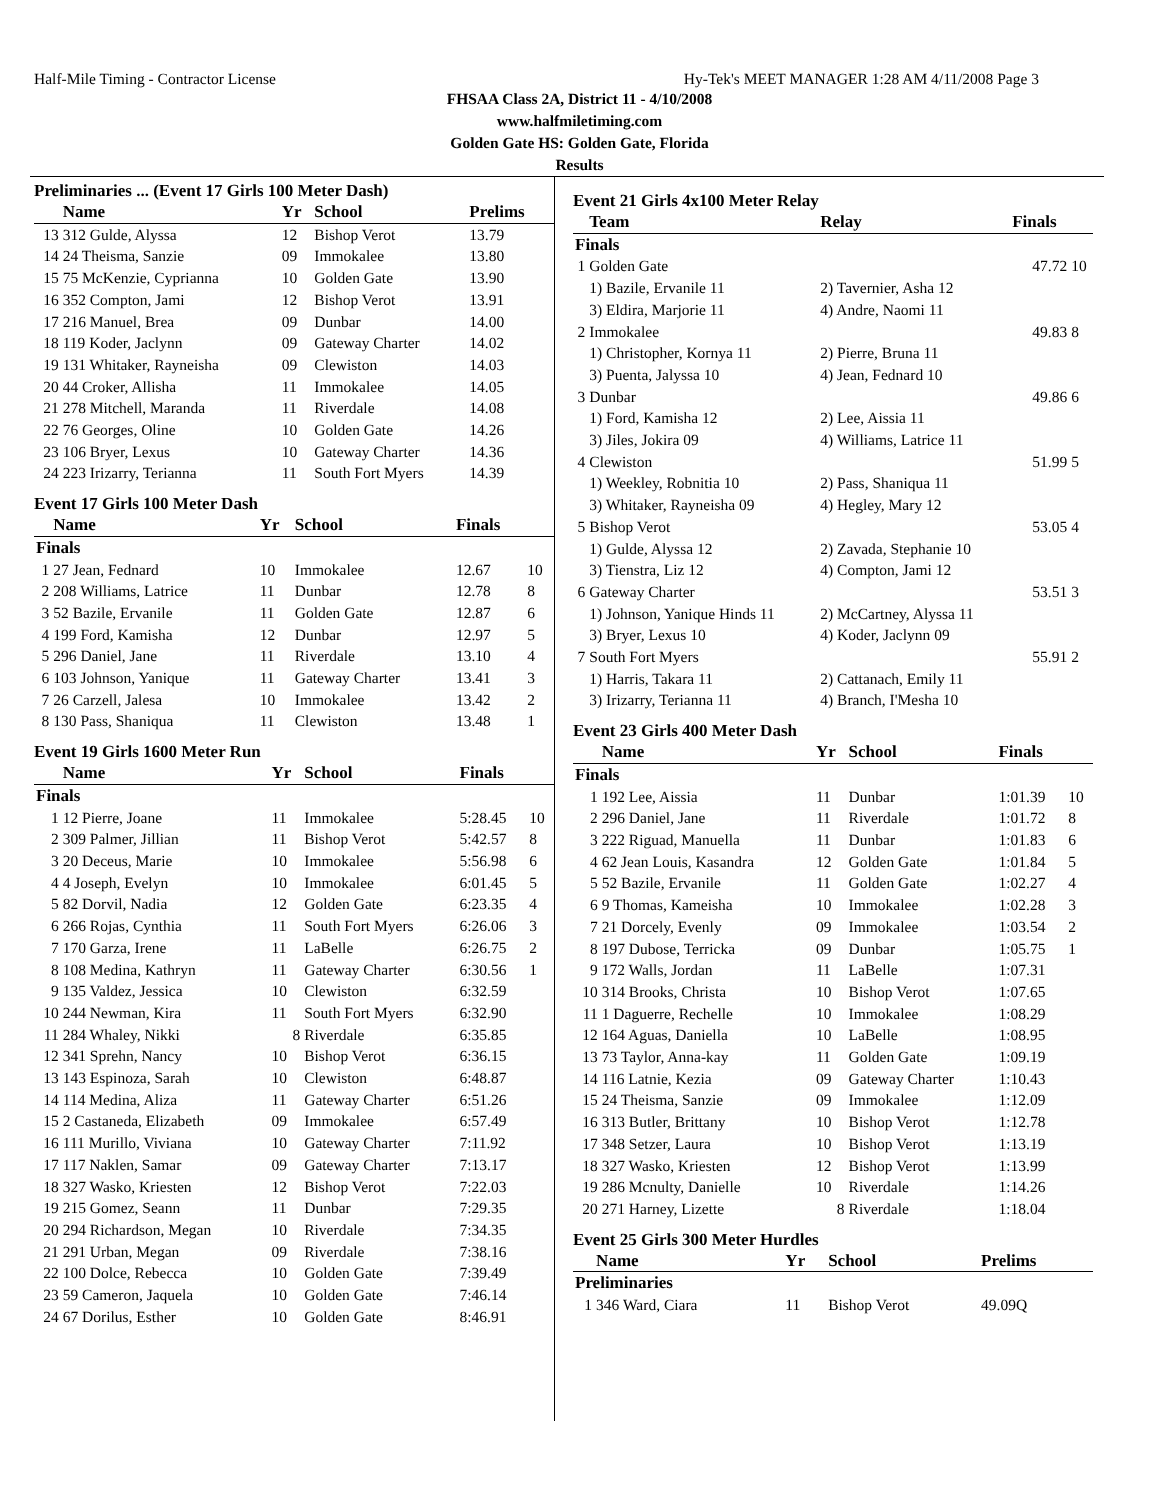Half-Mile Timing - Contractor License Hy-Tek's MEET MANAGER 1:28 AM 4/11/2008 Page 3
FHSAA Class 2A, District 11 - 4/10/2008
www.halfmiletiming.com
Golden Gate HS: Golden Gate, Florida
Results
Preliminaries ... (Event 17 Girls 100 Meter Dash)
| | Name | Yr | School | Prelims | |
| --- | --- | --- | --- | --- | --- |
| 13 | 312 Gulde, Alyssa | 12 | Bishop Verot | 13.79 | |
| 14 | 24 Theisma, Sanzie | 09 | Immokalee | 13.80 | |
| 15 | 75 McKenzie, Cyprianna | 10 | Golden Gate | 13.90 | |
| 16 | 352 Compton, Jami | 12 | Bishop Verot | 13.91 | |
| 17 | 216 Manuel, Brea | 09 | Dunbar | 14.00 | |
| 18 | 119 Koder, Jaclynn | 09 | Gateway Charter | 14.02 | |
| 19 | 131 Whitaker, Rayneisha | 09 | Clewiston | 14.03 | |
| 20 | 44 Croker, Allisha | 11 | Immokalee | 14.05 | |
| 21 | 278 Mitchell, Maranda | 11 | Riverdale | 14.08 | |
| 22 | 76 Georges, Oline | 10 | Golden Gate | 14.26 | |
| 23 | 106 Bryer, Lexus | 10 | Gateway Charter | 14.36 | |
| 24 | 223 Irizarry, Terianna | 11 | South Fort Myers | 14.39 | |
Event 17 Girls 100 Meter Dash
| | Name | Yr | School | Finals | |
| --- | --- | --- | --- | --- | --- |
| Finals | | | | | |
| 1 | 27 Jean, Fednard | 10 | Immokalee | 12.67 | 10 |
| 2 | 208 Williams, Latrice | 11 | Dunbar | 12.78 | 8 |
| 3 | 52 Bazile, Ervanile | 11 | Golden Gate | 12.87 | 6 |
| 4 | 199 Ford, Kamisha | 12 | Dunbar | 12.97 | 5 |
| 5 | 296 Daniel, Jane | 11 | Riverdale | 13.10 | 4 |
| 6 | 103 Johnson, Yanique | 11 | Gateway Charter | 13.41 | 3 |
| 7 | 26 Carzell, Jalesa | 10 | Immokalee | 13.42 | 2 |
| 8 | 130 Pass, Shaniqua | 11 | Clewiston | 13.48 | 1 |
Event 19 Girls 1600 Meter Run
| | Name | Yr | School | Finals | |
| --- | --- | --- | --- | --- | --- |
| Finals | | | | | |
| 1 | 12 Pierre, Joane | 11 | Immokalee | 5:28.45 | 10 |
| 2 | 309 Palmer, Jillian | 11 | Bishop Verot | 5:42.57 | 8 |
| 3 | 20 Deceus, Marie | 10 | Immokalee | 5:56.98 | 6 |
| 4 | 4 Joseph, Evelyn | 10 | Immokalee | 6:01.45 | 5 |
| 5 | 82 Dorvil, Nadia | 12 | Golden Gate | 6:23.35 | 4 |
| 6 | 266 Rojas, Cynthia | 11 | South Fort Myers | 6:26.06 | 3 |
| 7 | 170 Garza, Irene | 11 | LaBelle | 6:26.75 | 2 |
| 8 | 108 Medina, Kathryn | 11 | Gateway Charter | 6:30.56 | 1 |
| 9 | 135 Valdez, Jessica | 10 | Clewiston | 6:32.59 | |
| 10 | 244 Newman, Kira | 11 | South Fort Myers | 6:32.90 | |
| 11 | 284 Whaley, Nikki | 8 | Riverdale | 6:35.85 | |
| 12 | 341 Sprehn, Nancy | 10 | Bishop Verot | 6:36.15 | |
| 13 | 143 Espinoza, Sarah | 10 | Clewiston | 6:48.87 | |
| 14 | 114 Medina, Aliza | 11 | Gateway Charter | 6:51.26 | |
| 15 | 2 Castaneda, Elizabeth | 09 | Immokalee | 6:57.49 | |
| 16 | 111 Murillo, Viviana | 10 | Gateway Charter | 7:11.92 | |
| 17 | 117 Naklen, Samar | 09 | Gateway Charter | 7:13.17 | |
| 18 | 327 Wasko, Kriesten | 12 | Bishop Verot | 7:22.03 | |
| 19 | 215 Gomez, Seann | 11 | Dunbar | 7:29.35 | |
| 20 | 294 Richardson, Megan | 10 | Riverdale | 7:34.35 | |
| 21 | 291 Urban, Megan | 09 | Riverdale | 7:38.16 | |
| 22 | 100 Dolce, Rebecca | 10 | Golden Gate | 7:39.49 | |
| 23 | 59 Cameron, Jaquela | 10 | Golden Gate | 7:46.14 | |
| 24 | 67 Dorilus, Esther | 10 | Golden Gate | 8:46.91 | |
Event 21 Girls 4x100 Meter Relay
| | Team | Relay | Finals | |
| --- | --- | --- | --- | --- |
| Finals | | | | |
| 1 | Golden Gate | | 47.72 | 10 |
| | 1) Bazile, Ervanile 11 | 2) Tavernier, Asha 12 | | |
| | 3) Eldira, Marjorie 11 | 4) Andre, Naomi 11 | | |
| 2 | Immokalee | | 49.83 | 8 |
| | 1) Christopher, Kornya 11 | 2) Pierre, Bruna 11 | | |
| | 3) Puenta, Jalyssa 10 | 4) Jean, Fednard 10 | | |
| 3 | Dunbar | | 49.86 | 6 |
| | 1) Ford, Kamisha 12 | 2) Lee, Aissia 11 | | |
| | 3) Jiles, Jokira 09 | 4) Williams, Latrice 11 | | |
| 4 | Clewiston | | 51.99 | 5 |
| | 1) Weekley, Robnitia 10 | 2) Pass, Shaniqua 11 | | |
| | 3) Whitaker, Rayneisha 09 | 4) Hegley, Mary 12 | | |
| 5 | Bishop Verot | | 53.05 | 4 |
| | 1) Gulde, Alyssa 12 | 2) Zavada, Stephanie 10 | | |
| | 3) Tienstra, Liz 12 | 4) Compton, Jami 12 | | |
| 6 | Gateway Charter | | 53.51 | 3 |
| | 1) Johnson, Yanique Hinds 11 | 2) McCartney, Alyssa 11 | | |
| | 3) Bryer, Lexus 10 | 4) Koder, Jaclynn 09 | | |
| 7 | South Fort Myers | | 55.91 | 2 |
| | 1) Harris, Takara 11 | 2) Cattanach, Emily 11 | | |
| | 3) Irizarry, Terianna 11 | 4) Branch, I'Mesha 10 | | |
Event 23 Girls 400 Meter Dash
| | Name | Yr | School | Finals | |
| --- | --- | --- | --- | --- | --- |
| Finals | | | | | |
| 1 | 192 Lee, Aissia | 11 | Dunbar | 1:01.39 | 10 |
| 2 | 296 Daniel, Jane | 11 | Riverdale | 1:01.72 | 8 |
| 3 | 222 Riguad, Manuella | 11 | Dunbar | 1:01.83 | 6 |
| 4 | 62 Jean Louis, Kasandra | 12 | Golden Gate | 1:01.84 | 5 |
| 5 | 52 Bazile, Ervanile | 11 | Golden Gate | 1:02.27 | 4 |
| 6 | 9 Thomas, Kameisha | 10 | Immokalee | 1:02.28 | 3 |
| 7 | 21 Dorcely, Evenly | 09 | Immokalee | 1:03.54 | 2 |
| 8 | 197 Dubose, Terricka | 09 | Dunbar | 1:05.75 | 1 |
| 9 | 172 Walls, Jordan | 11 | LaBelle | 1:07.31 | |
| 10 | 314 Brooks, Christa | 10 | Bishop Verot | 1:07.65 | |
| 11 | 1 Daguerre, Rechelle | 10 | Immokalee | 1:08.29 | |
| 12 | 164 Aguas, Daniella | 10 | LaBelle | 1:08.95 | |
| 13 | 73 Taylor, Anna-kay | 11 | Golden Gate | 1:09.19 | |
| 14 | 116 Latnie, Kezia | 09 | Gateway Charter | 1:10.43 | |
| 15 | 24 Theisma, Sanzie | 09 | Immokalee | 1:12.09 | |
| 16 | 313 Butler, Brittany | 10 | Bishop Verot | 1:12.78 | |
| 17 | 348 Setzer, Laura | 10 | Bishop Verot | 1:13.19 | |
| 18 | 327 Wasko, Kriesten | 12 | Bishop Verot | 1:13.99 | |
| 19 | 286 Mcnulty, Danielle | 10 | Riverdale | 1:14.26 | |
| 20 | 271 Harney, Lizette | 8 | Riverdale | 1:18.04 | |
Event 25 Girls 300 Meter Hurdles
| | Name | Yr | School | Prelims | |
| --- | --- | --- | --- | --- | --- |
| Preliminaries | | | | | |
| 1 | 346 Ward, Ciara | 11 | Bishop Verot | 49.09Q | |